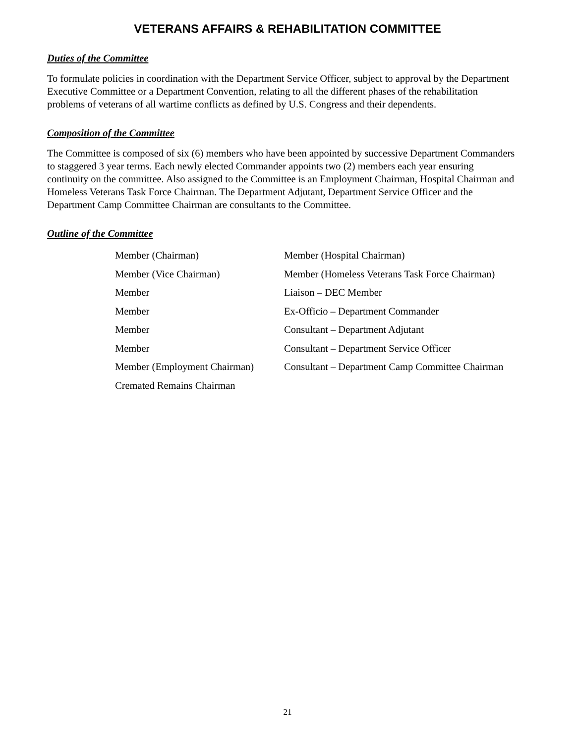VETERANS AFFAIRS & REHABILITATION COMMITTEE
Duties of the Committee
To formulate policies in coordination with the Department Service Officer, subject to approval by the Department Executive Committee or a Department Convention, relating to all the different phases of the rehabilitation problems of veterans of all wartime conflicts as defined by U.S. Congress and their dependents.
Composition of the Committee
The Committee is composed of six (6) members who have been appointed by successive Department Commanders to staggered 3 year terms. Each newly elected Commander appoints two (2) members each year ensuring continuity on the committee. Also assigned to the Committee is an Employment Chairman, Hospital Chairman and Homeless Veterans Task Force Chairman. The Department Adjutant, Department Service Officer and the Department Camp Committee Chairman are consultants to the Committee.
Outline of the Committee
| Member (Chairman) | Member (Hospital Chairman) |
| Member (Vice Chairman) | Member (Homeless Veterans Task Force Chairman) |
| Member | Liaison – DEC Member |
| Member | Ex-Officio – Department Commander |
| Member | Consultant – Department Adjutant |
| Member | Consultant – Department Service Officer |
| Member (Employment Chairman) | Consultant – Department Camp Committee Chairman |
| Cremated Remains Chairman | |
21